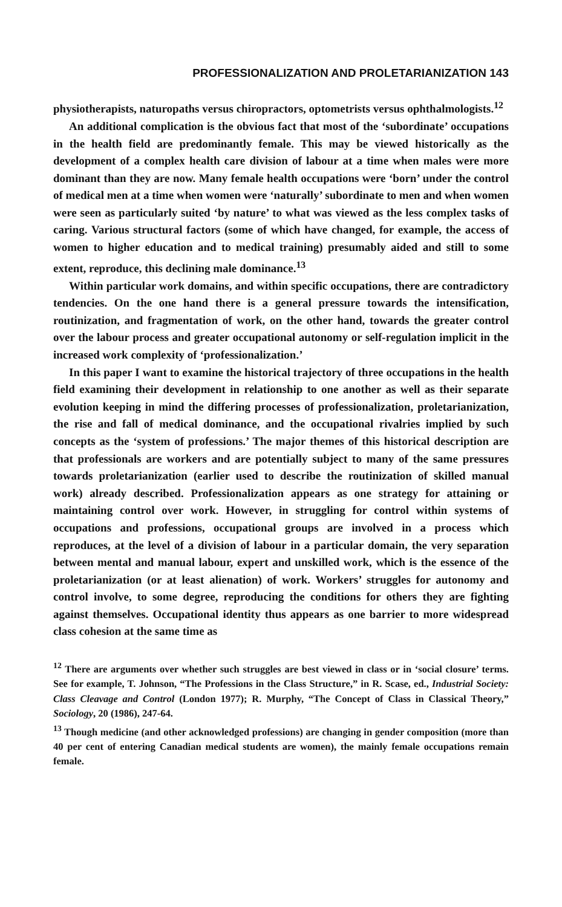PROFESSIONALIZATION AND PROLETARIANIZATION 143
physiotherapists, naturopaths versus chiropractors, optometrists versus ophthalmologists.<sup>12</sup>
An additional complication is the obvious fact that most of the ‘subordinate’ occupations in the health field are predominantly female. This may be viewed historically as the development of a complex health care division of labour at a time when males were more dominant than they are now. Many female health occupations were ‘born’ under the control of medical men at a time when women were ‘naturally’ subordinate to men and when women were seen as particularly suited ‘by nature’ to what was viewed as the less complex tasks of caring. Various structural factors (some of which have changed, for example, the access of women to higher education and to medical training) presumably aided and still to some extent, reproduce, this declining male dominance.<sup>13</sup>
Within particular work domains, and within specific occupations, there are contradictory tendencies. On the one hand there is a general pressure towards the intensification, routinization, and fragmentation of work, on the other hand, towards the greater control over the labour process and greater occupational autonomy or self-regulation implicit in the increased work complexity of ‘professionalization.’
In this paper I want to examine the historical trajectory of three occupations in the health field examining their development in relationship to one another as well as their separate evolution keeping in mind the differing processes of professionalization, proletarianization, the rise and fall of medical dominance, and the occupational rivalries implied by such concepts as the ‘system of professions.’ The major themes of this historical description are that professionals are workers and are potentially subject to many of the same pressures towards proletarianization (earlier used to describe the routinization of skilled manual work) already described. Professionalization appears as one strategy for attaining or maintaining control over work. However, in struggling for control within systems of occupations and professions, occupational groups are involved in a process which reproduces, at the level of a division of labour in a particular domain, the very separation between mental and manual labour, expert and unskilled work, which is the essence of the proletarianization (or at least alienation) of work. Workers’ struggles for autonomy and control involve, to some degree, reproducing the conditions for others they are fighting against themselves. Occupational identity thus appears as one barrier to more widespread class cohesion at the same time as
<sup>12</sup> There are arguments over whether such struggles are best viewed in class or in ‘social closure’ terms. See for example, T. Johnson, “The Professions in the Class Structure,” in R. Scase, ed., Industrial Society: Class Cleavage and Control (London 1977); R. Murphy, “The Concept of Class in Classical Theory,” Sociology, 20 (1986), 247-64.
<sup>13</sup> Though medicine (and other acknowledged professions) are changing in gender composition (more than 40 per cent of entering Canadian medical students are women), the mainly female occupations remain female.